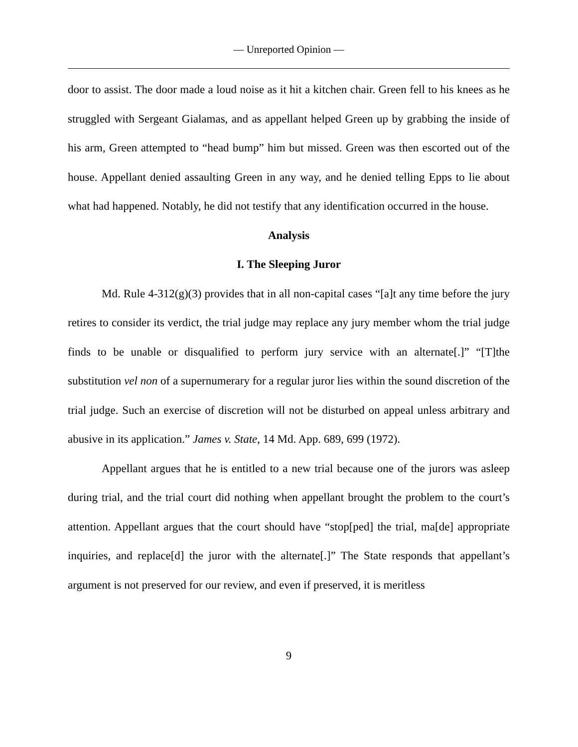— Unreported Opinion —
door to assist. The door made a loud noise as it hit a kitchen chair. Green fell to his knees as he struggled with Sergeant Gialamas, and as appellant helped Green up by grabbing the inside of his arm, Green attempted to “head bump” him but missed. Green was then escorted out of the house. Appellant denied assaulting Green in any way, and he denied telling Epps to lie about what had happened. Notably, he did not testify that any identification occurred in the house.
Analysis
I. The Sleeping Juror
Md. Rule 4-312(g)(3) provides that in all non-capital cases “[a]t any time before the jury retires to consider its verdict, the trial judge may replace any jury member whom the trial judge finds to be unable or disqualified to perform jury service with an alternate[.]” “[T]the substitution vel non of a supernumerary for a regular juror lies within the sound discretion of the trial judge. Such an exercise of discretion will not be disturbed on appeal unless arbitrary and abusive in its application.” James v. State, 14 Md. App. 689, 699 (1972).
Appellant argues that he is entitled to a new trial because one of the jurors was asleep during trial, and the trial court did nothing when appellant brought the problem to the court’s attention. Appellant argues that the court should have “stop[ped] the trial, ma[de] appropriate inquiries, and replace[d] the juror with the alternate[.]” The State responds that appellant’s argument is not preserved for our review, and even if preserved, it is meritless
9